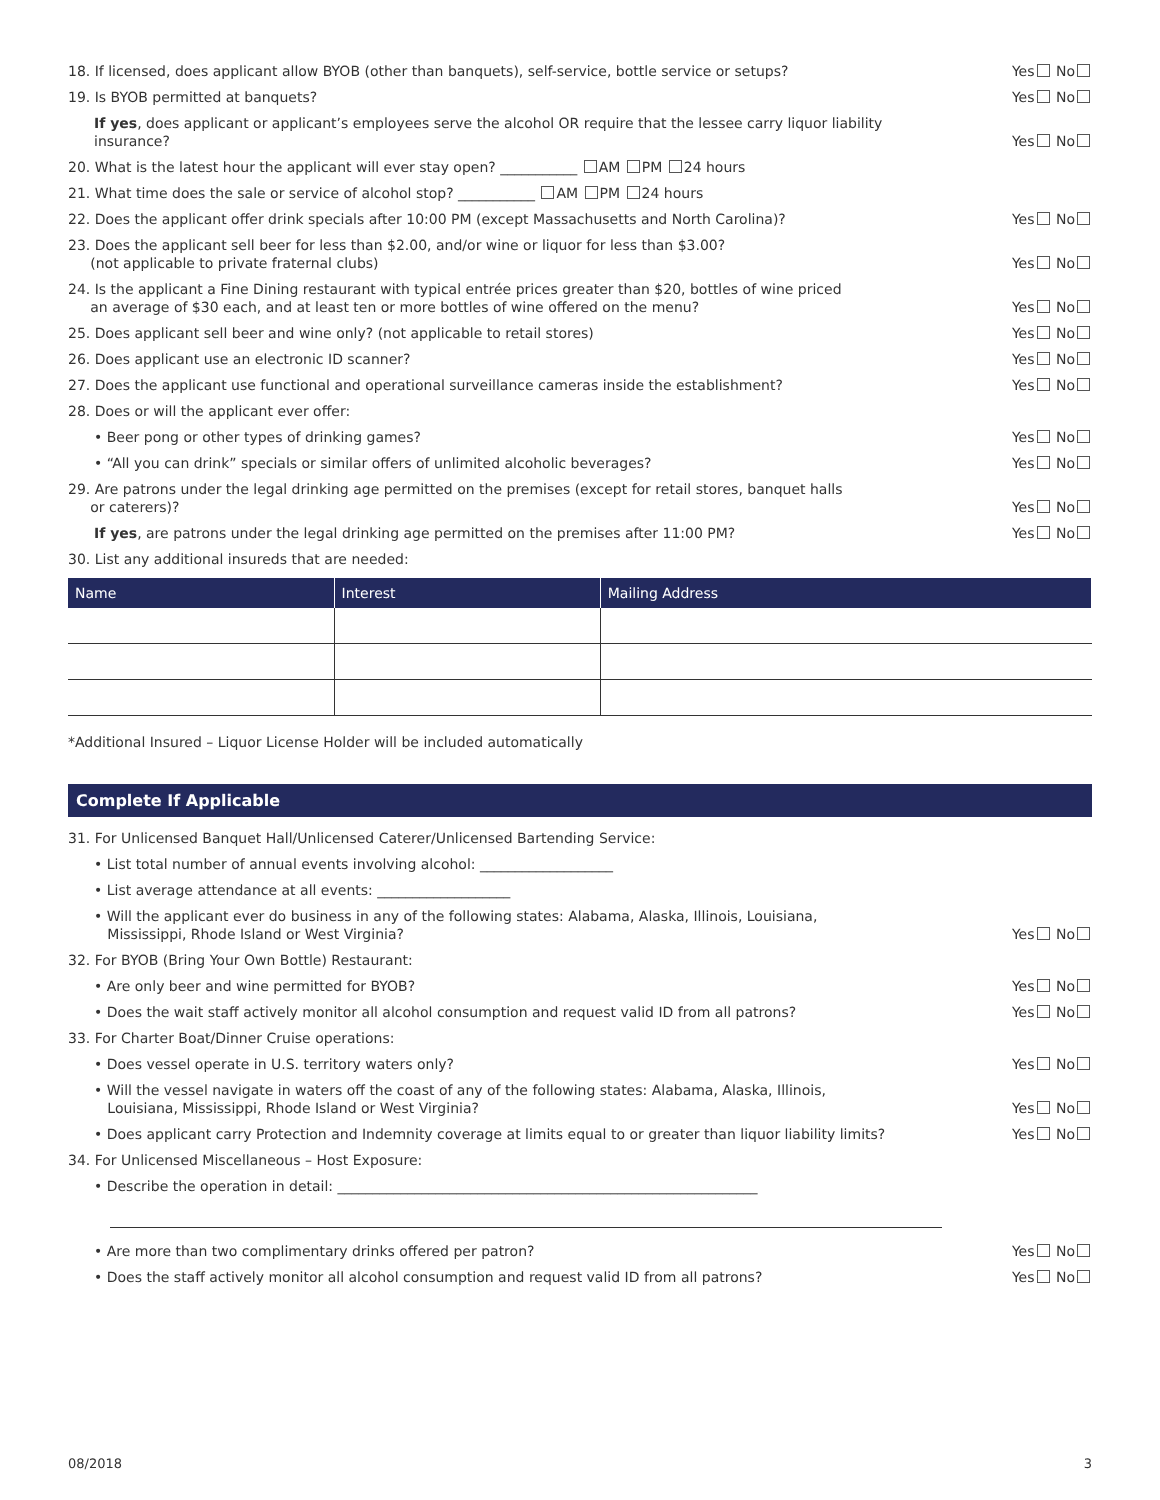18. If licensed, does applicant allow BYOB (other than banquets), self-service, bottle service or setups? Yes No
19. Is BYOB permitted at banquets? Yes No
If yes, does applicant or applicant’s employees serve the alcohol OR require that the lessee carry liquor liability insurance? Yes No
20. What is the latest hour the applicant will ever stay open? ___________ AM PM 24 hours
21. What time does the sale or service of alcohol stop? ___________ AM PM 24 hours
22. Does the applicant offer drink specials after 10:00 PM (except Massachusetts and North Carolina)? Yes No
23. Does the applicant sell beer for less than $2.00, and/or wine or liquor for less than $3.00?
(not applicable to private fraternal clubs) Yes No
24. Is the applicant a Fine Dining restaurant with typical entrée prices greater than $20, bottles of wine priced
an average of $30 each, and at least ten or more bottles of wine offered on the menu? Yes No
25. Does applicant sell beer and wine only? (not applicable to retail stores) Yes No
26. Does applicant use an electronic ID scanner? Yes No
27. Does the applicant use functional and operational surveillance cameras inside the establishment? Yes No
28. Does or will the applicant ever offer:
• Beer pong or other types of drinking games? Yes No
• “All you can drink” specials or similar offers of unlimited alcoholic beverages? Yes No
29. Are patrons under the legal drinking age permitted on the premises (except for retail stores, banquet halls
or caterers)? Yes No
If yes, are patrons under the legal drinking age permitted on the premises after 11:00 PM? Yes No
30. List any additional insureds that are needed:
| Name | Interest | Mailing Address |
| --- | --- | --- |
*Additional Insured – Liquor License Holder will be included automatically
Complete If Applicable
31. For Unlicensed Banquet Hall/Unlicensed Caterer/Unlicensed Bartending Service:
• List total number of annual events involving alcohol: ___________________
• List average attendance at all events: ___________________
• Will the applicant ever do business in any of the following states: Alabama, Alaska, Illinois, Louisiana,
Mississippi, Rhode Island or West Virginia? Yes No
32. For BYOB (Bring Your Own Bottle) Restaurant:
• Are only beer and wine permitted for BYOB? Yes No
• Does the wait staff actively monitor all alcohol consumption and request valid ID from all patrons? Yes No
33. For Charter Boat/Dinner Cruise operations:
• Does vessel operate in U.S. territory waters only? Yes No
• Will the vessel navigate in waters off the coast of any of the following states: Alabama, Alaska, Illinois,
Louisiana, Mississippi, Rhode Island or West Virginia? Yes No
• Does applicant carry Protection and Indemnity coverage at limits equal to or greater than liquor liability limits? Yes No
34. For Unlicensed Miscellaneous – Host Exposure:
• Describe the operation in detail: ____________________________________________________________
• Are more than two complimentary drinks offered per patron? Yes No
• Does the staff actively monitor all alcohol consumption and request valid ID from all patrons? Yes No
08/2018 3